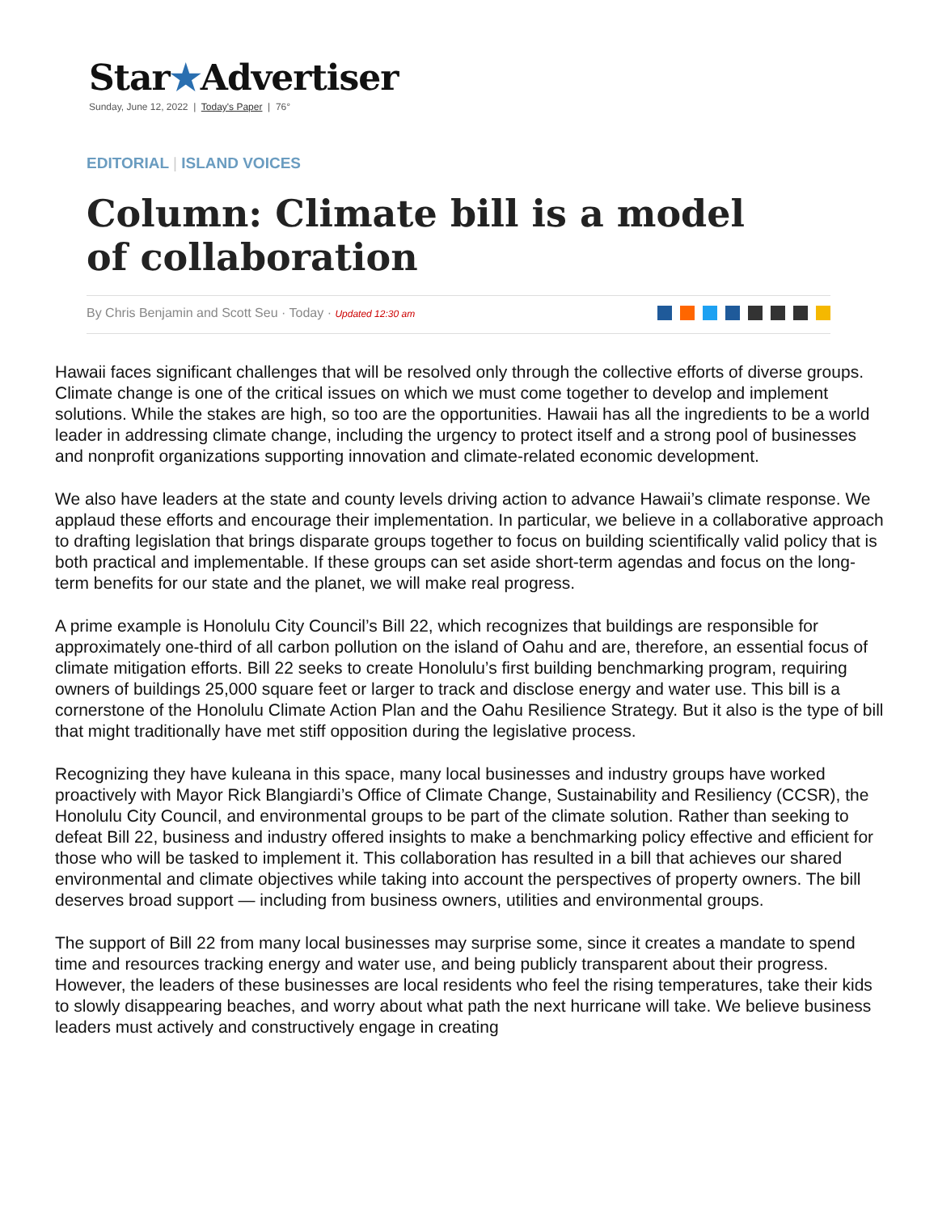Star★Advertiser
Sunday, June 12, 2022 | Today's Paper | 76°
EDITORIAL | ISLAND VOICES
Column: Climate bill is a model of collaboration
By Chris Benjamin and Scott Seu · Today · Updated 12:30 am
Hawaii faces significant challenges that will be resolved only through the collective efforts of diverse groups. Climate change is one of the critical issues on which we must come together to develop and implement solutions. While the stakes are high, so too are the opportunities. Hawaii has all the ingredients to be a world leader in addressing climate change, including the urgency to protect itself and a strong pool of businesses and nonprofit organizations supporting innovation and climate-related economic development.
We also have leaders at the state and county levels driving action to advance Hawaii’s climate response. We applaud these efforts and encourage their implementation. In particular, we believe in a collaborative approach to drafting legislation that brings disparate groups together to focus on building scientifically valid policy that is both practical and implementable. If these groups can set aside short-term agendas and focus on the long-term benefits for our state and the planet, we will make real progress.
A prime example is Honolulu City Council’s Bill 22, which recognizes that buildings are responsible for approximately one-third of all carbon pollution on the island of Oahu and are, therefore, an essential focus of climate mitigation efforts. Bill 22 seeks to create Honolulu’s first building benchmarking program, requiring owners of buildings 25,000 square feet or larger to track and disclose energy and water use. This bill is a cornerstone of the Honolulu Climate Action Plan and the Oahu Resilience Strategy. But it also is the type of bill that might traditionally have met stiff opposition during the legislative process.
Recognizing they have kuleana in this space, many local businesses and industry groups have worked proactively with Mayor Rick Blangiardi’s Office of Climate Change, Sustainability and Resiliency (CCSR), the Honolulu City Council, and environmental groups to be part of the climate solution. Rather than seeking to defeat Bill 22, business and industry offered insights to make a benchmarking policy effective and efficient for those who will be tasked to implement it. This collaboration has resulted in a bill that achieves our shared environmental and climate objectives while taking into account the perspectives of property owners. The bill deserves broad support — including from business owners, utilities and environmental groups.
The support of Bill 22 from many local businesses may surprise some, since it creates a mandate to spend time and resources tracking energy and water use, and being publicly transparent about their progress. However, the leaders of these businesses are local residents who feel the rising temperatures, take their kids to slowly disappearing beaches, and worry about what path the next hurricane will take. We believe business leaders must actively and constructively engage in creating